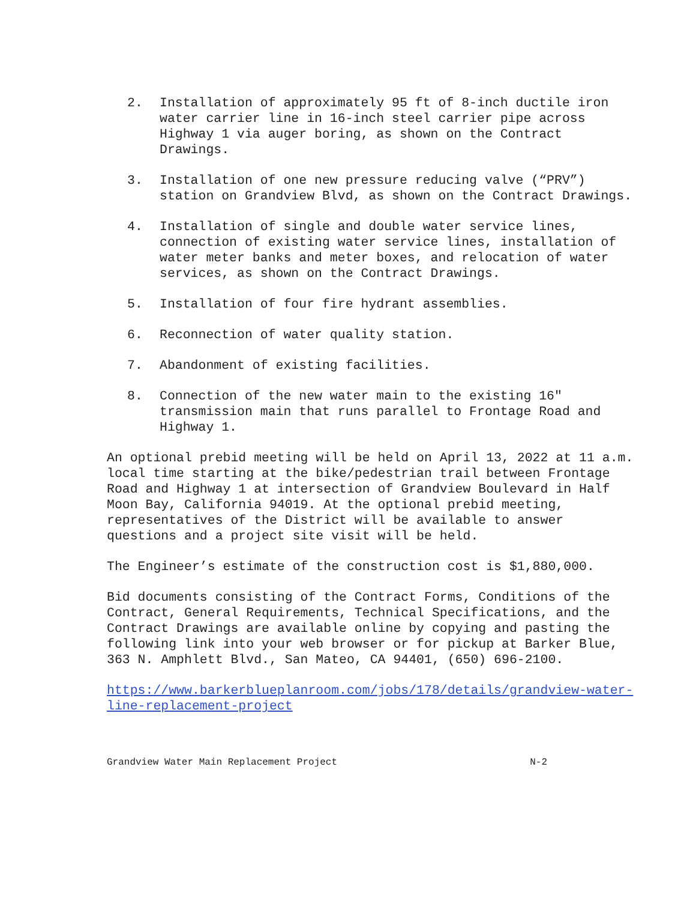2. Installation of approximately 95 ft of 8-inch ductile iron water carrier line in 16-inch steel carrier pipe across Highway 1 via auger boring, as shown on the Contract Drawings.
3. Installation of one new pressure reducing valve (“PRV”) station on Grandview Blvd, as shown on the Contract Drawings.
4. Installation of single and double water service lines, connection of existing water service lines, installation of water meter banks and meter boxes, and relocation of water services, as shown on the Contract Drawings.
5. Installation of four fire hydrant assemblies.
6. Reconnection of water quality station.
7. Abandonment of existing facilities.
8. Connection of the new water main to the existing 16" transmission main that runs parallel to Frontage Road and Highway 1.
An optional prebid meeting will be held on April 13, 2022 at 11 a.m. local time starting at the bike/pedestrian trail between Frontage Road and Highway 1 at intersection of Grandview Boulevard in Half Moon Bay, California 94019. At the optional prebid meeting, representatives of the District will be available to answer questions and a project site visit will be held.
The Engineer’s estimate of the construction cost is $1,880,000.
Bid documents consisting of the Contract Forms, Conditions of the Contract, General Requirements, Technical Specifications, and the Contract Drawings are available online by copying and pasting the following link into your web browser or for pickup at Barker Blue, 363 N. Amphlett Blvd., San Mateo, CA 94401, (650) 696-2100.
https://www.barkerblueplanroom.com/jobs/178/details/grandview-water-line-replacement-project
Grandview Water Main Replacement Project N-2